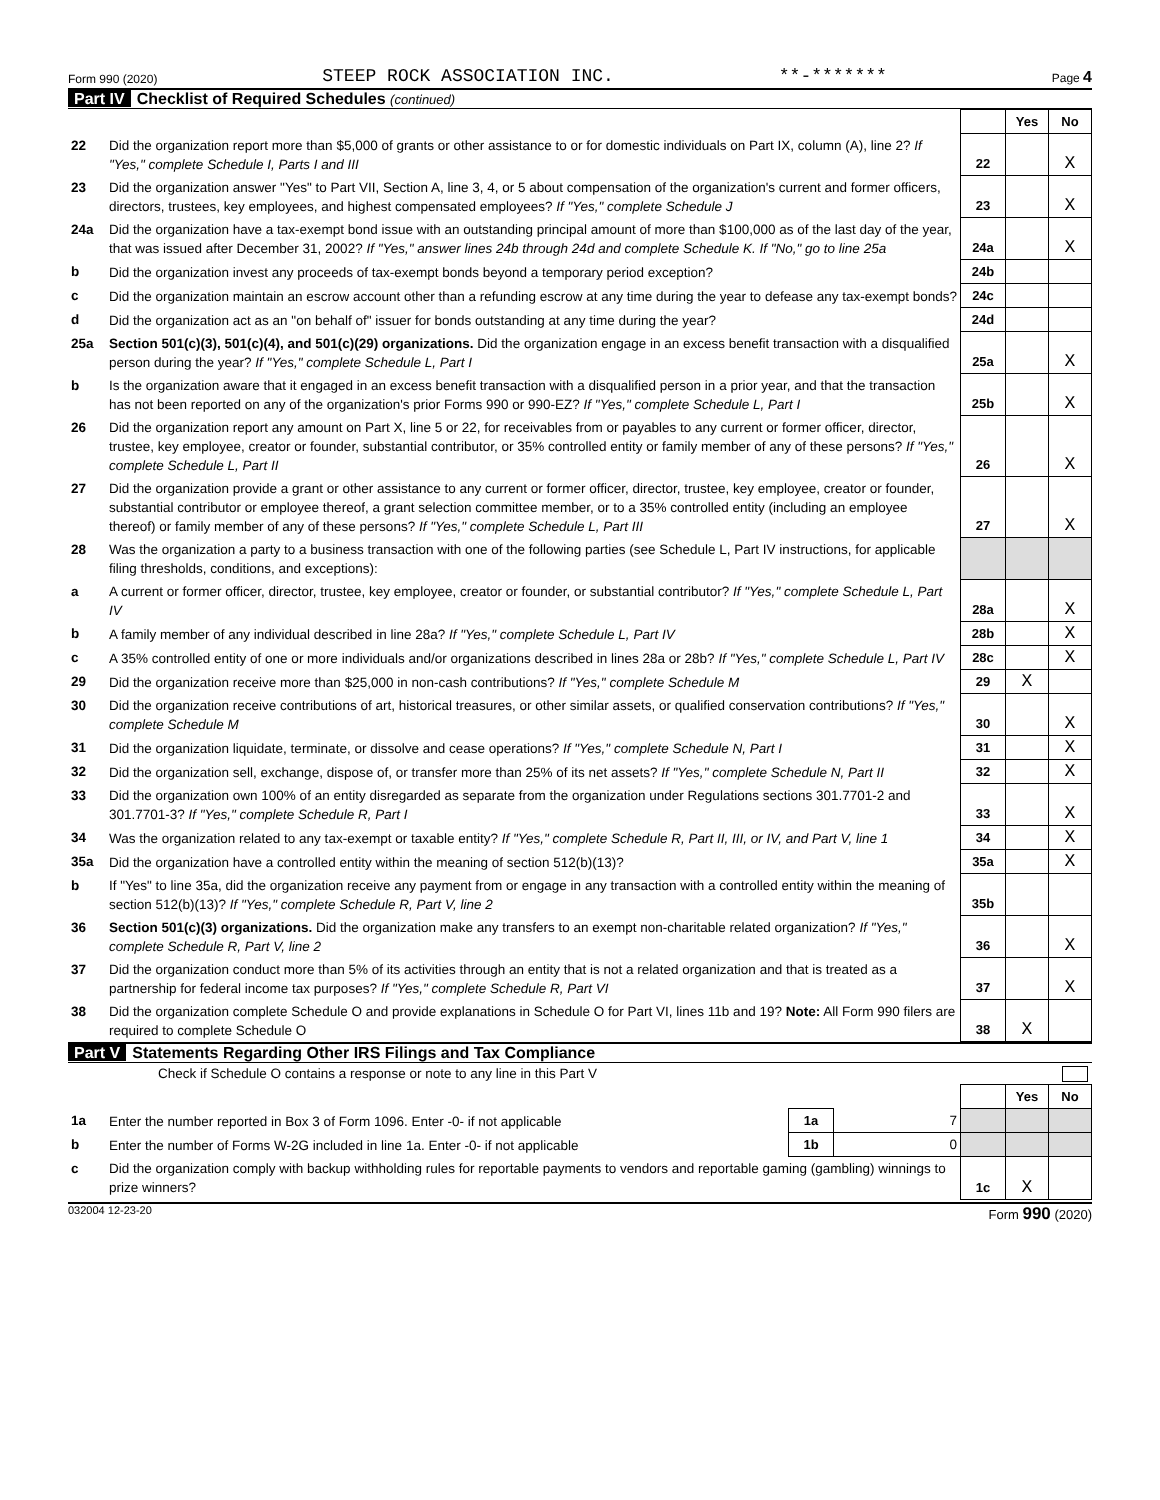Form 990 (2020) STEEP ROCK ASSOCIATION INC. **-******* Page 4
Part IV Checklist of Required Schedules (continued)
| | | | Yes | No |
| 22 | Did the organization report more than $5,000 of grants or other assistance to or for domestic individuals on Part IX, column (A), line 2? If "Yes," complete Schedule I, Parts I and III | 22 | | X |
| 23 | Did the organization answer "Yes" to Part VII, Section A, line 3, 4, or 5 about compensation of the organization's current and former officers, directors, trustees, key employees, and highest compensated employees? If "Yes," complete Schedule J | 23 | | X |
| 24a | Did the organization have a tax-exempt bond issue with an outstanding principal amount of more than $100,000 as of the last day of the year, that was issued after December 31, 2002? If "Yes," answer lines 24b through 24d and complete Schedule K. If "No," go to line 25a | 24a | | X |
| b | Did the organization invest any proceeds of tax-exempt bonds beyond a temporary period exception? | 24b | | |
| c | Did the organization maintain an escrow account other than a refunding escrow at any time during the year to defease any tax-exempt bonds? | 24c | | |
| d | Did the organization act as an "on behalf of" issuer for bonds outstanding at any time during the year? | 24d | | |
| 25a | Section 501(c)(3), 501(c)(4), and 501(c)(29) organizations. Did the organization engage in an excess benefit transaction with a disqualified person during the year? If "Yes," complete Schedule L, Part I | 25a | | X |
| b | Is the organization aware that it engaged in an excess benefit transaction with a disqualified person in a prior year, and that the transaction has not been reported on any of the organization's prior Forms 990 or 990-EZ? If "Yes," complete Schedule L, Part I | 25b | | X |
| 26 | Did the organization report any amount on Part X, line 5 or 22, for receivables from or payables to any current or former officer, director, trustee, key employee, creator or founder, substantial contributor, or 35% controlled entity or family member of any of these persons? If "Yes," complete Schedule L, Part II | 26 | | X |
| 27 | Did the organization provide a grant or other assistance to any current or former officer, director, trustee, key employee, creator or founder, substantial contributor or employee thereof, a grant selection committee member, or to a 35% controlled entity (including an employee thereof) or family member of any of these persons? If "Yes," complete Schedule L, Part III | 27 | | X |
| 28 | Was the organization a party to a business transaction with one of the following parties (see Schedule L, Part IV instructions, for applicable filing thresholds, conditions, and exceptions): | | | |
| a | A current or former officer, director, trustee, key employee, creator or founder, or substantial contributor? If "Yes," complete Schedule L, Part IV | 28a | | X |
| b | A family member of any individual described in line 28a? If "Yes," complete Schedule L, Part IV | 28b | | X |
| c | A 35% controlled entity of one or more individuals and/or organizations described in lines 28a or 28b? If "Yes," complete Schedule L, Part IV | 28c | | X |
| 29 | Did the organization receive more than $25,000 in non-cash contributions? If "Yes," complete Schedule M | 29 | X | |
| 30 | Did the organization receive contributions of art, historical treasures, or other similar assets, or qualified conservation contributions? If "Yes," complete Schedule M | 30 | | X |
| 31 | Did the organization liquidate, terminate, or dissolve and cease operations? If "Yes," complete Schedule N, Part I | 31 | | X |
| 32 | Did the organization sell, exchange, dispose of, or transfer more than 25% of its net assets? If "Yes," complete Schedule N, Part II | 32 | | X |
| 33 | Did the organization own 100% of an entity disregarded as separate from the organization under Regulations sections 301.7701-2 and 301.7701-3? If "Yes," complete Schedule R, Part I | 33 | | X |
| 34 | Was the organization related to any tax-exempt or taxable entity? If "Yes," complete Schedule R, Part II, III, or IV, and Part V, line 1 | 34 | | X |
| 35a | Did the organization have a controlled entity within the meaning of section 512(b)(13)? | 35a | | X |
| b | If "Yes" to line 35a, did the organization receive any payment from or engage in any transaction with a controlled entity within the meaning of section 512(b)(13)? If "Yes," complete Schedule R, Part V, line 2 | 35b | | |
| 36 | Section 501(c)(3) organizations. Did the organization make any transfers to an exempt non-charitable related organization? If "Yes," complete Schedule R, Part V, line 2 | 36 | | X |
| 37 | Did the organization conduct more than 5% of its activities through an entity that is not a related organization and that is treated as a partnership for federal income tax purposes? If "Yes," complete Schedule R, Part VI | 37 | | X |
| 38 | Did the organization complete Schedule O and provide explanations in Schedule O for Part VI, lines 11b and 19? Note: All Form 990 filers are required to complete Schedule O | 38 | X | |
Part V Statements Regarding Other IRS Filings and Tax Compliance
Check if Schedule O contains a response or note to any line in this Part V
| | | | | | Yes | No |
| 1a | Enter the number reported in Box 3 of Form 1096. Enter -0- if not applicable | 1a | 7 | | | |
| b | Enter the number of Forms W-2G included in line 1a. Enter -0- if not applicable | 1b | 0 | | | |
| c | Did the organization comply with backup withholding rules for reportable payments to vendors and reportable gaming (gambling) winnings to prize winners? | | | 1c | X | |
032004 12-23-20 Form 990 (2020)